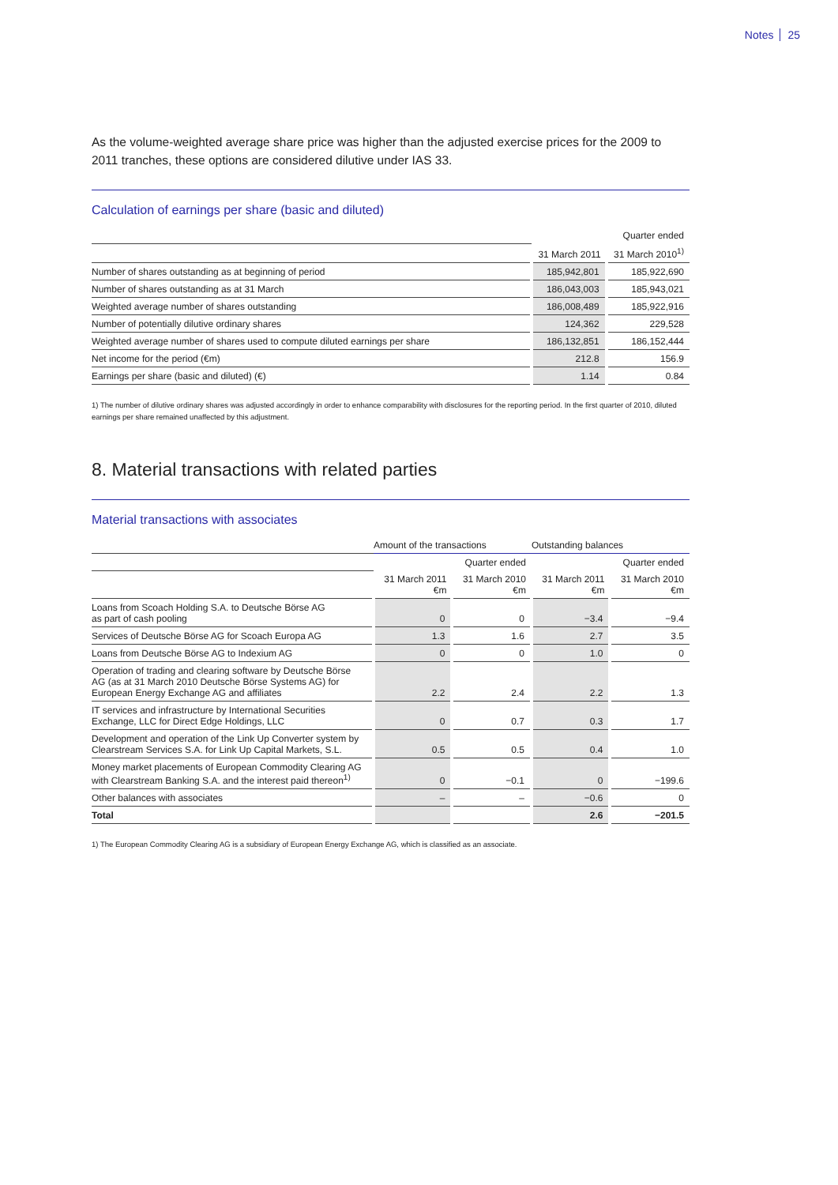Notes 25
As the volume-weighted average share price was higher than the adjusted exercise prices for the 2009 to 2011 tranches, these options are considered dilutive under IAS 33.
Calculation of earnings per share (basic and diluted)
| | Quarter ended | |
| --- | --- | --- |
| | 31 March 2011 | 31 March 2010<sup>1)</sup> |
| Number of shares outstanding as at beginning of period | 185,942,801 | 185,922,690 |
| Number of shares outstanding as at 31 March | 186,043,003 | 185,943,021 |
| Weighted average number of shares outstanding | 186,008,489 | 185,922,916 |
| Number of potentially dilutive ordinary shares | 124,362 | 229,528 |
| Weighted average number of shares used to compute diluted earnings per share | 186,132,851 | 186,152,444 |
| Net income for the period (€m) | 212.8 | 156.9 |
| Earnings per share (basic and diluted) (€) | 1.14 | 0.84 |
1) The number of dilutive ordinary shares was adjusted accordingly in order to enhance comparability with disclosures for the reporting period. In the first quarter of 2010, diluted earnings per share remained unaffected by this adjustment.
8. Material transactions with related parties
Material transactions with associates
| | Amount of the transactions | | Outstanding balances | |
| --- | --- | --- | --- | --- |
| | | Quarter ended | | Quarter ended |
| | 31 March 2011 €m | 31 March 2010 €m | 31 March 2011 €m | 31 March 2010 €m |
| Loans from Scoach Holding S.A. to Deutsche Börse AG as part of cash pooling | 0 | 0 | −3.4 | −9.4 |
| Services of Deutsche Börse AG for Scoach Europa AG | 1.3 | 1.6 | 2.7 | 3.5 |
| Loans from Deutsche Börse AG to Indexium AG | 0 | 0 | 1.0 | 0 |
| Operation of trading and clearing software by Deutsche Börse AG (as at 31 March 2010 Deutsche Börse Systems AG) for European Energy Exchange AG and affiliates | 2.2 | 2.4 | 2.2 | 1.3 |
| IT services and infrastructure by International Securities Exchange, LLC for Direct Edge Holdings, LLC | 0 | 0.7 | 0.3 | 1.7 |
| Development and operation of the Link Up Converter system by Clearstream Services S.A. for Link Up Capital Markets, S.L. | 0.5 | 0.5 | 0.4 | 1.0 |
| Money market placements of European Commodity Clearing AG with Clearstream Banking S.A. and the interest paid thereon<sup>1)</sup> | 0 | −0.1 | 0 | −199.6 |
| Other balances with associates | – | – | −0.6 | 0 |
| Total | | | 2.6 | −201.5 |
1) The European Commodity Clearing AG is a subsidiary of European Energy Exchange AG, which is classified as an associate.